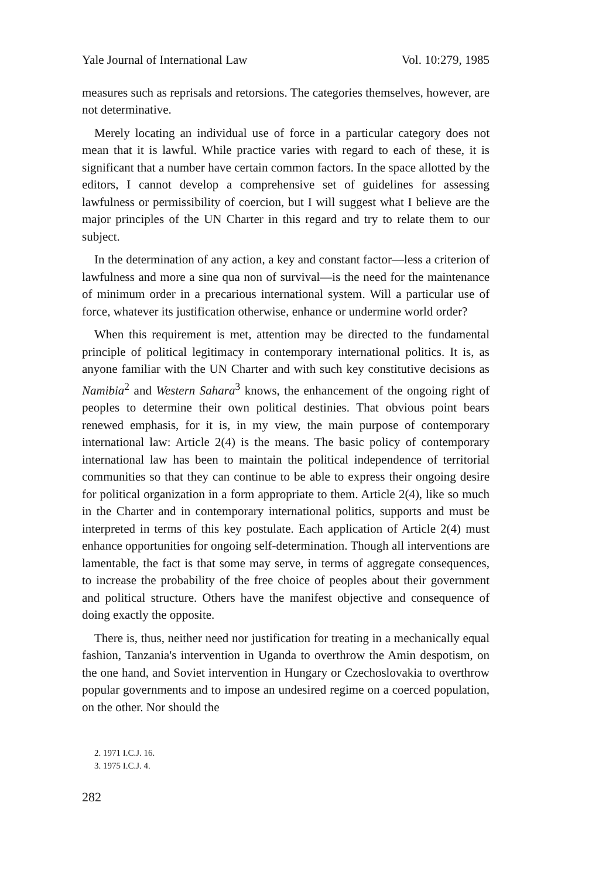Yale Journal of International Law Vol. 10:279, 1985
measures such as reprisals and retorsions. The categories themselves, however, are not determinative.
Merely locating an individual use of force in a particular category does not mean that it is lawful. While practice varies with regard to each of these, it is significant that a number have certain common factors. In the space allotted by the editors, I cannot develop a comprehensive set of guidelines for assessing lawfulness or permissibility of coercion, but I will suggest what I believe are the major principles of the UN Charter in this regard and try to relate them to our subject.
In the determination of any action, a key and constant factor—less a criterion of lawfulness and more a sine qua non of survival—is the need for the maintenance of minimum order in a precarious international system. Will a particular use of force, whatever its justification otherwise, enhance or undermine world order?
When this requirement is met, attention may be directed to the fundamental principle of political legitimacy in contemporary international politics. It is, as anyone familiar with the UN Charter and with such key constitutive decisions as Namibia<sup>2</sup> and Western Sahara<sup>3</sup> knows, the enhancement of the ongoing right of peoples to determine their own political destinies. That obvious point bears renewed emphasis, for it is, in my view, the main purpose of contemporary international law: Article 2(4) is the means. The basic policy of contemporary international law has been to maintain the political independence of territorial communities so that they can continue to be able to express their ongoing desire for political organization in a form appropriate to them. Article 2(4), like so much in the Charter and in contemporary international politics, supports and must be interpreted in terms of this key postulate. Each application of Article 2(4) must enhance opportunities for ongoing self-determination. Though all interventions are lamentable, the fact is that some may serve, in terms of aggregate consequences, to increase the probability of the free choice of peoples about their government and political structure. Others have the manifest objective and consequence of doing exactly the opposite.
There is, thus, neither need nor justification for treating in a mechanically equal fashion, Tanzania's intervention in Uganda to overthrow the Amin despotism, on the one hand, and Soviet intervention in Hungary or Czechoslovakia to overthrow popular governments and to impose an undesired regime on a coerced population, on the other. Nor should the
2. 1971 I.C.J. 16.
3. 1975 I.C.J. 4.
282